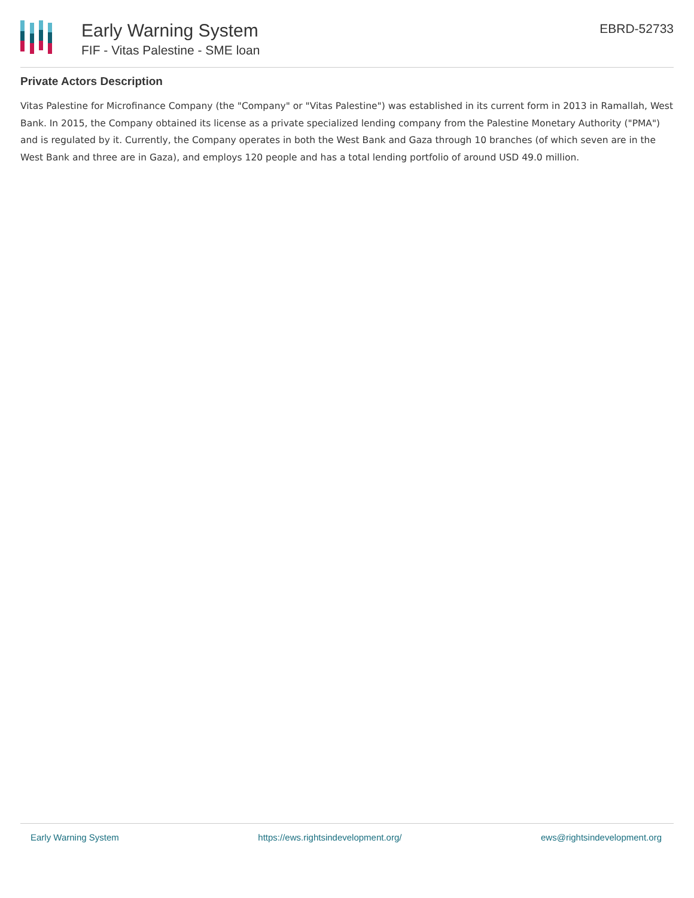Early Warning System
FIF - Vitas Palestine - SME loan
EBRD-52733
Private Actors Description
Vitas Palestine for Microfinance Company (the "Company" or "Vitas Palestine") was established in its current form in 2013 in Ramallah, West Bank. In 2015, the Company obtained its license as a private specialized lending company from the Palestine Monetary Authority ("PMA") and is regulated by it. Currently, the Company operates in both the West Bank and Gaza through 10 branches (of which seven are in the West Bank and three are in Gaza), and employs 120 people and has a total lending portfolio of around USD 49.0 million.
Early Warning System https://ews.rightsindevelopment.org/ ews@rightsindevelopment.org